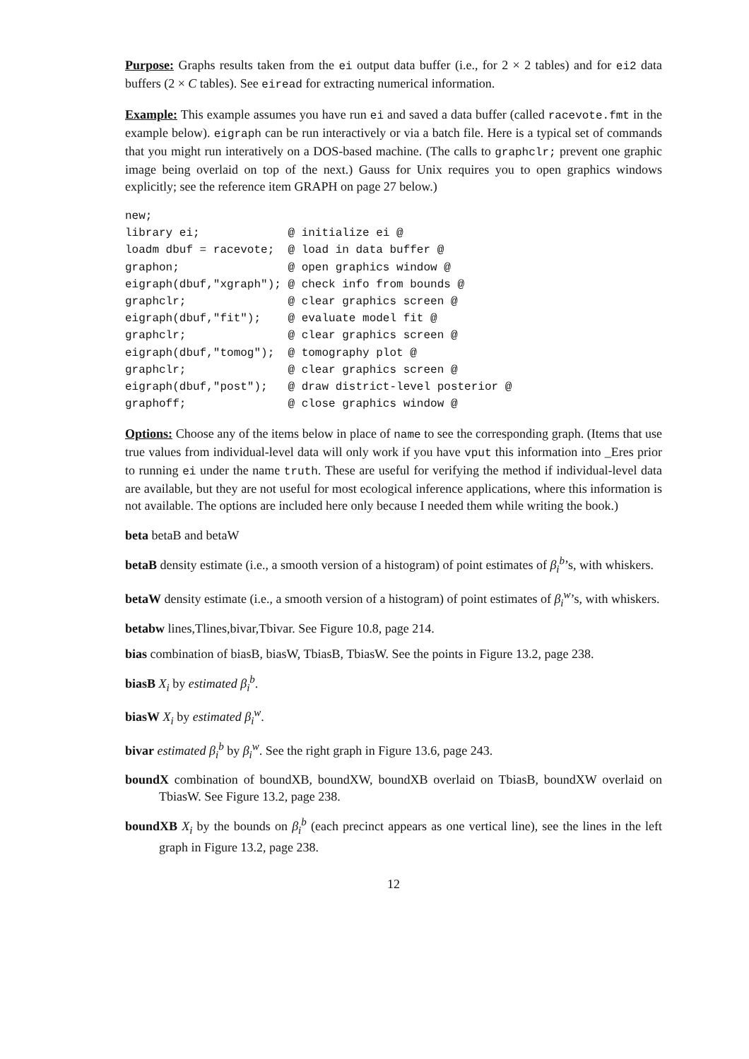Purpose: Graphs results taken from the ei output data buffer (i.e., for 2 × 2 tables) and for ei2 data buffers (2 × C tables). See eiread for extracting numerical information.
Example: This example assumes you have run ei and saved a data buffer (called racevote.fmt in the example below). eigraph can be run interactively or via a batch file. Here is a typical set of commands that you might run interatively on a DOS-based machine. (The calls to graphclr; prevent one graphic image being overlaid on top of the next.) Gauss for Unix requires you to open graphics windows explicitly; see the reference item GRAPH on page 27 below.)
new;
library ei;             @ initialize ei @
loadm dbuf = racevote;  @ load in data buffer @
graphon;                @ open graphics window @
eigraph(dbuf,"xgraph"); @ check info from bounds @
graphclr;               @ clear graphics screen @
eigraph(dbuf,"fit");    @ evaluate model fit @
graphclr;               @ clear graphics screen @
eigraph(dbuf,"tomog");  @ tomography plot @
graphclr;               @ clear graphics screen @
eigraph(dbuf,"post");   @ draw district-level posterior @
graphoff;               @ close graphics window @
Options: Choose any of the items below in place of name to see the corresponding graph. (Items that use true values from individual-level data will only work if you have vput this information into _Eres prior to running ei under the name truth. These are useful for verifying the method if individual-level data are available, but they are not useful for most ecological inference applications, where this information is not available. The options are included here only because I needed them while writing the book.)
beta betaB and betaW
betaB density estimate (i.e., a smooth version of a histogram) of point estimates of β<sub>i</sub><sup>b</sup>’s, with whiskers.
betaW density estimate (i.e., a smooth version of a histogram) of point estimates of β<sub>i</sub><sup>w</sup>’s, with whiskers.
betabw lines,Tlines,bivar,Tbivar. See Figure 10.8, page 214.
bias combination of biasB, biasW, TbiasB, TbiasW. See the points in Figure 13.2, page 238.
biasB X<sub>i</sub> by estimated β<sub>i</sub><sup>b</sup>.
biasW X<sub>i</sub> by estimated β<sub>i</sub><sup>w</sup>.
bivar estimated β<sub>i</sub><sup>b</sup> by β<sub>i</sub><sup>w</sup>. See the right graph in Figure 13.6, page 243.
boundX combination of boundXB, boundXW, boundXB overlaid on TbiasB, boundXW overlaid on TbiasW. See Figure 13.2, page 238.
boundXB X<sub>i</sub> by the bounds on β<sub>i</sub><sup>b</sup> (each precinct appears as one vertical line), see the lines in the left graph in Figure 13.2, page 238.
12